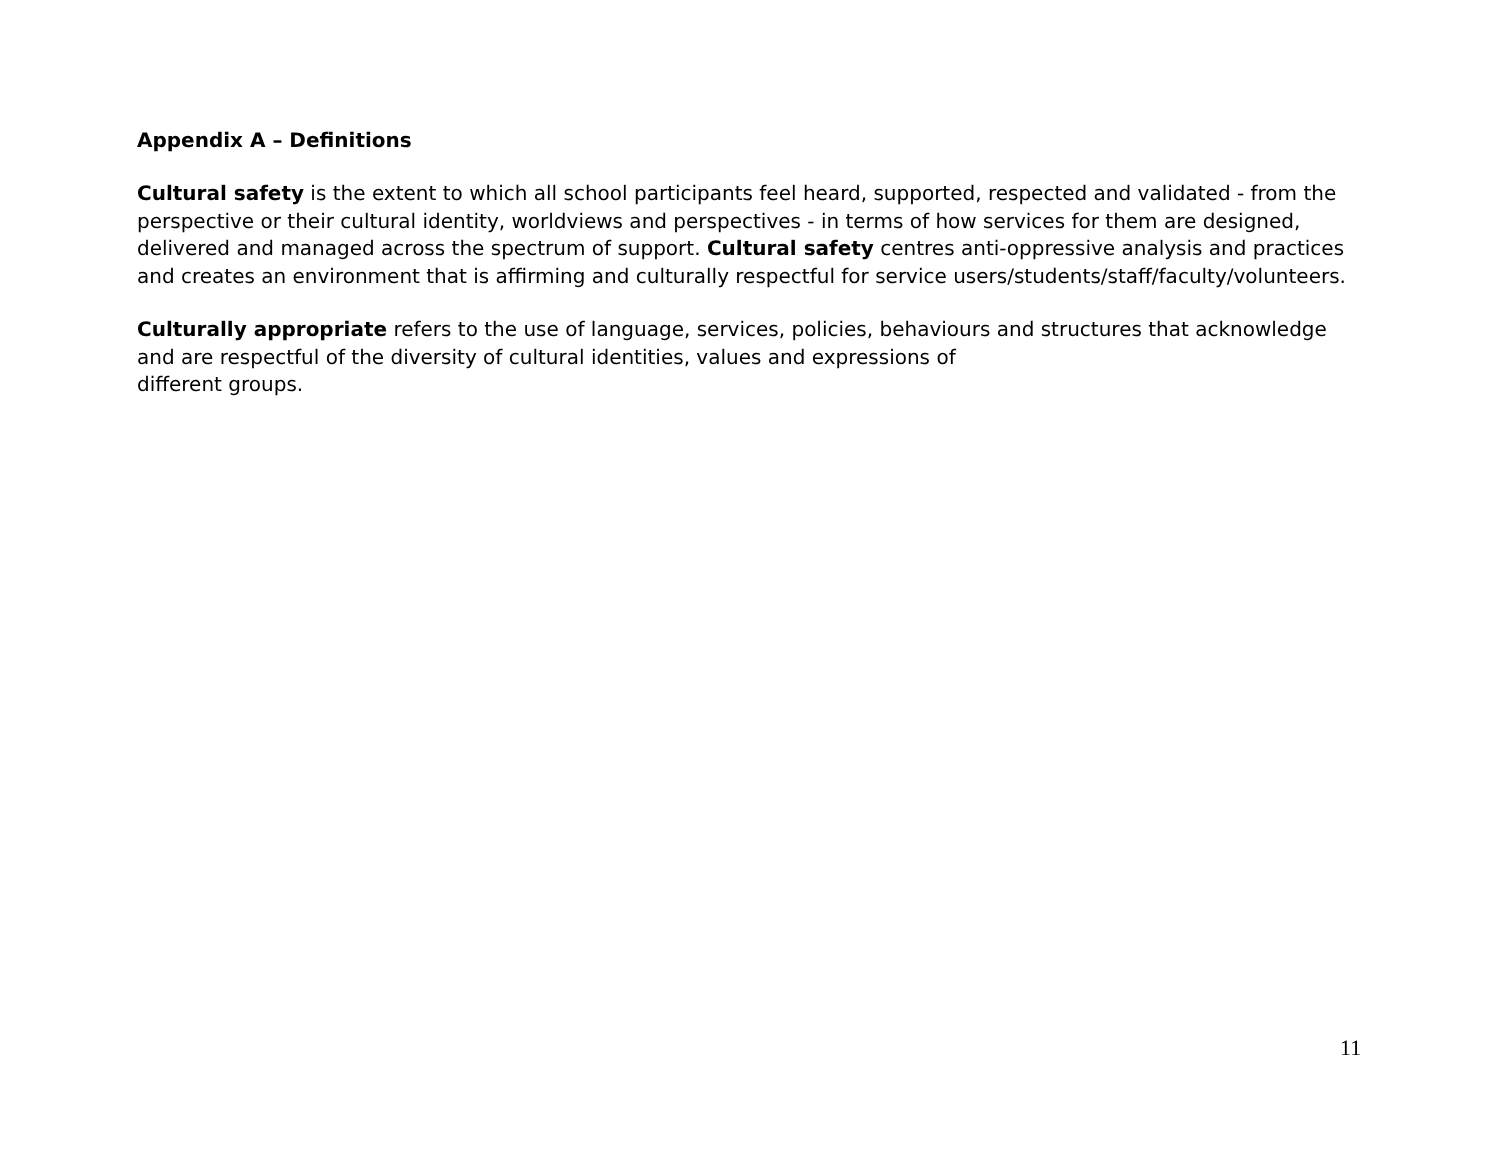Appendix A – Definitions
Cultural safety is the extent to which all school participants feel heard, supported, respected and validated - from the perspective or their cultural identity, worldviews and perspectives - in terms of how services for them are designed, delivered and managed across the spectrum of support. Cultural safety centres anti-oppressive analysis and practices and creates an environment that is affirming and culturally respectful for service users/students/staff/faculty/volunteers.
Culturally appropriate refers to the use of language, services, policies, behaviours and structures that acknowledge and are respectful of the diversity of cultural identities, values and expressions of
different groups.
11